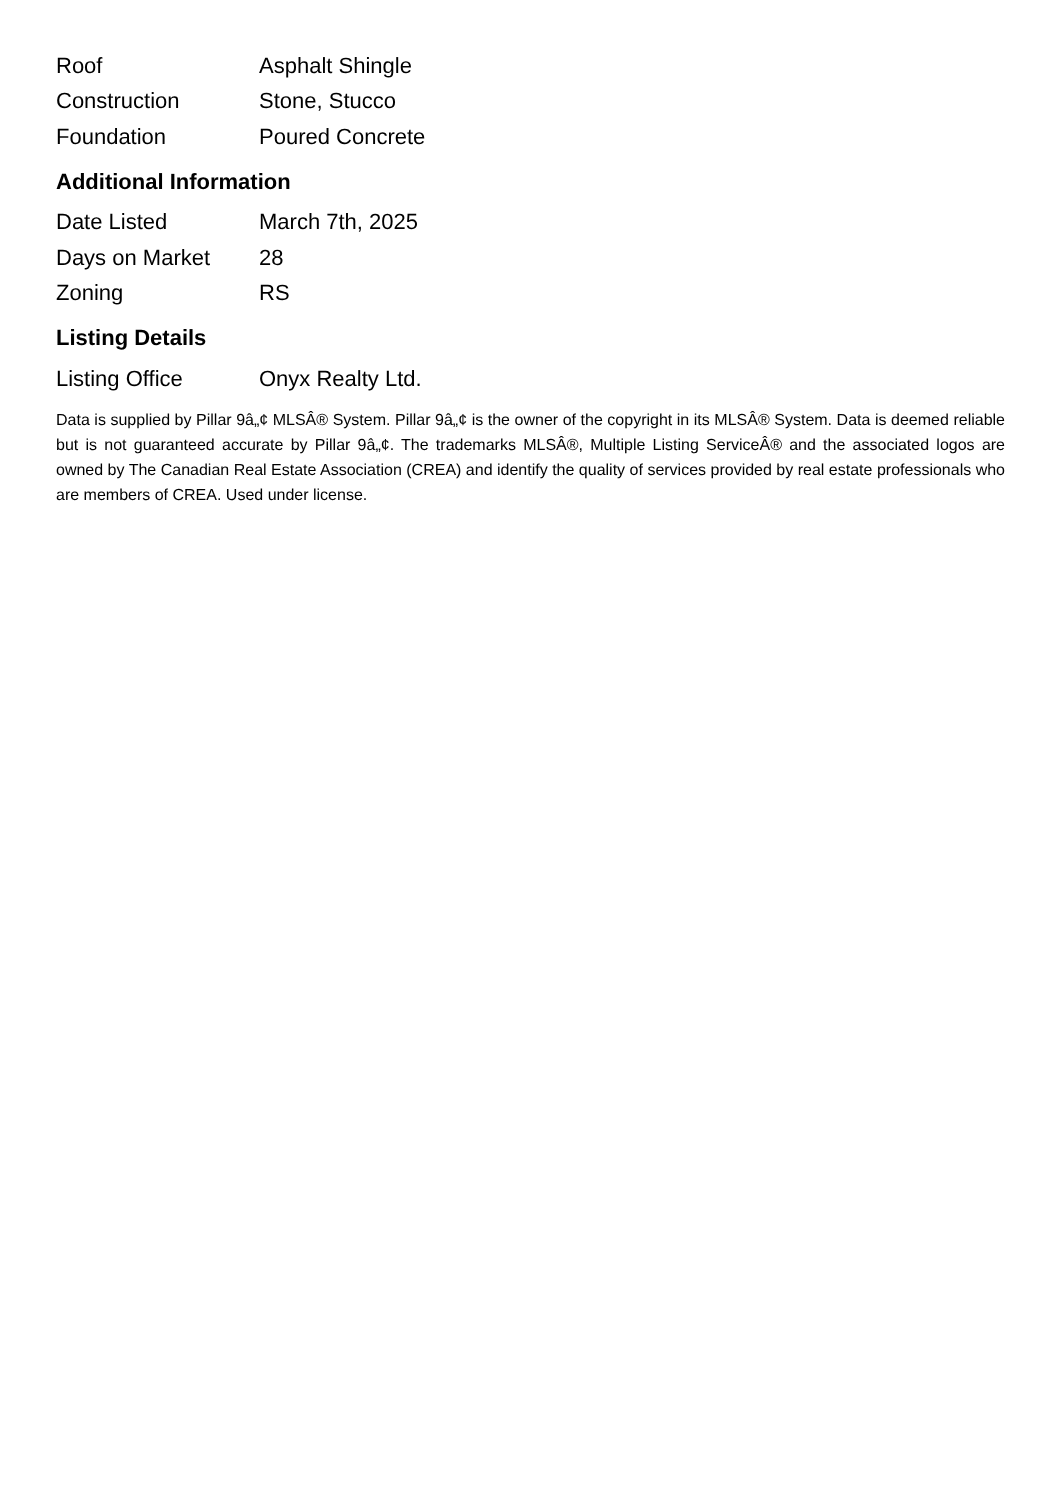| Roof | Asphalt Shingle |
| Construction | Stone, Stucco |
| Foundation | Poured Concrete |
Additional Information
| Date Listed | March 7th, 2025 |
| Days on Market | 28 |
| Zoning | RS |
Listing Details
| Listing Office | Onyx Realty Ltd. |
Data is supplied by Pillar 9â„¢ MLSÂ® System. Pillar 9â„¢ is the owner of the copyright in its MLSÂ® System. Data is deemed reliable but is not guaranteed accurate by Pillar 9â„¢. The trademarks MLSÂ®, Multiple Listing ServiceÂ® and the associated logos are owned by The Canadian Real Estate Association (CREA) and identify the quality of services provided by real estate professionals who are members of CREA. Used under license.